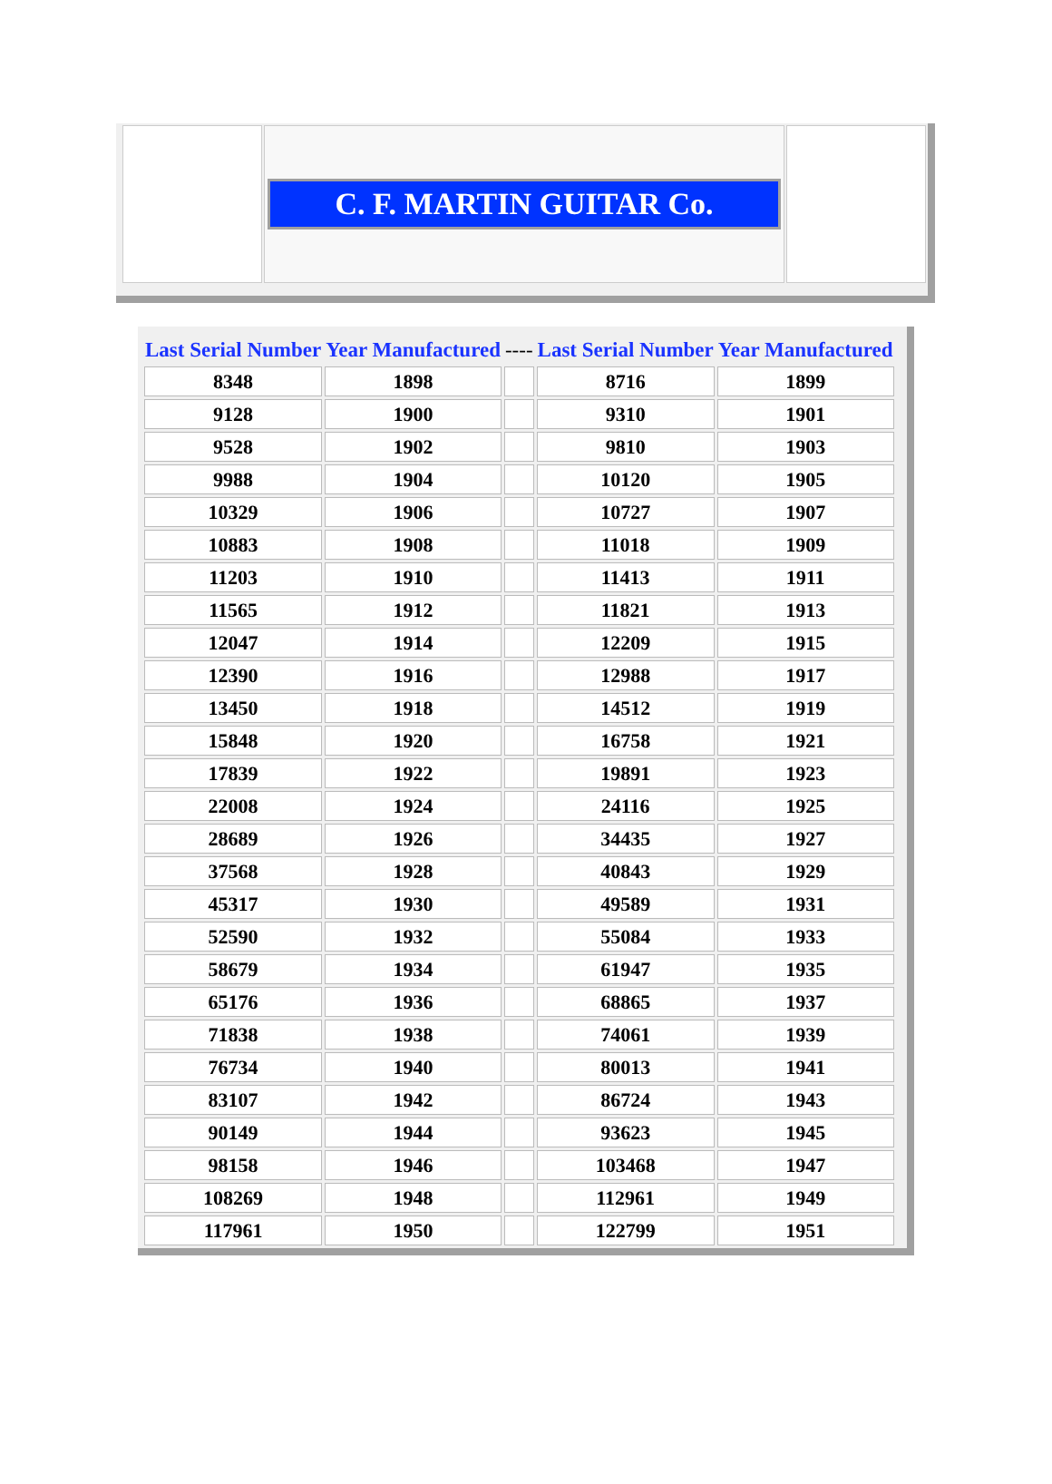| | C. F. MARTIN GUITAR Co. | |
| Last Serial Number | Year Manufactured | ---- | Last Serial Number | Year Manufactured |
| --- | --- | --- | --- | --- |
| 8348 | 1898 | | 8716 | 1899 |
| 9128 | 1900 | | 9310 | 1901 |
| 9528 | 1902 | | 9810 | 1903 |
| 9988 | 1904 | | 10120 | 1905 |
| 10329 | 1906 | | 10727 | 1907 |
| 10883 | 1908 | | 11018 | 1909 |
| 11203 | 1910 | | 11413 | 1911 |
| 11565 | 1912 | | 11821 | 1913 |
| 12047 | 1914 | | 12209 | 1915 |
| 12390 | 1916 | | 12988 | 1917 |
| 13450 | 1918 | | 14512 | 1919 |
| 15848 | 1920 | | 16758 | 1921 |
| 17839 | 1922 | | 19891 | 1923 |
| 22008 | 1924 | | 24116 | 1925 |
| 28689 | 1926 | | 34435 | 1927 |
| 37568 | 1928 | | 40843 | 1929 |
| 45317 | 1930 | | 49589 | 1931 |
| 52590 | 1932 | | 55084 | 1933 |
| 58679 | 1934 | | 61947 | 1935 |
| 65176 | 1936 | | 68865 | 1937 |
| 71838 | 1938 | | 74061 | 1939 |
| 76734 | 1940 | | 80013 | 1941 |
| 83107 | 1942 | | 86724 | 1943 |
| 90149 | 1944 | | 93623 | 1945 |
| 98158 | 1946 | | 103468 | 1947 |
| 108269 | 1948 | | 112961 | 1949 |
| 117961 | 1950 | | 122799 | 1951 |